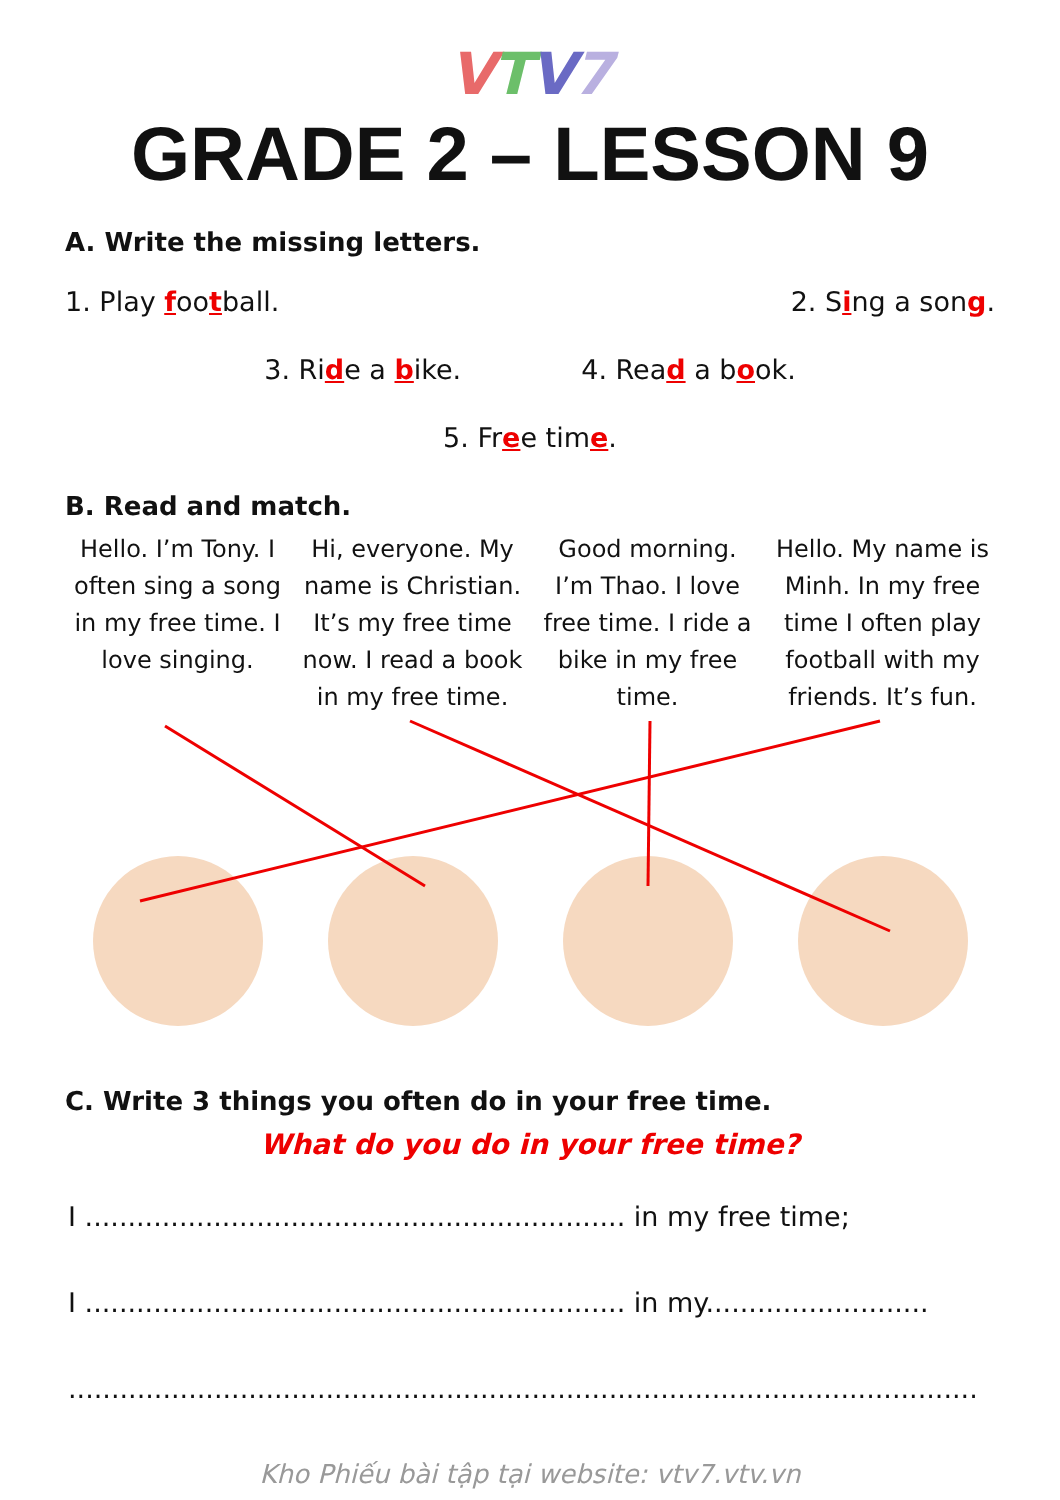VTV 7
GRADE 2 – LESSON 9
A. Write the missing letters.
1. Play football. 2. Sing a song.
3. Ride a bike. 4. Read a book.
5. Free time.
B. Read and match.
Hello. I’m Tony. I often sing a song in my free time. I love singing.
Hi, everyone. My name is Christian. It’s my free time now. I read a book in my free time.
Good morning. I’m Thao. I love free time. I ride a bike in my free time.
Hello. My name is Minh. In my free time I often play football with my friends. It’s fun.
C. Write 3 things you often do in your free time.
What do you do in your free time?
I ............................................................... in my free time;
I ............................................................... in my..........................
..........................................................................................................
Kho Phiếu bài tập tại website: vtv7.vtv.vn